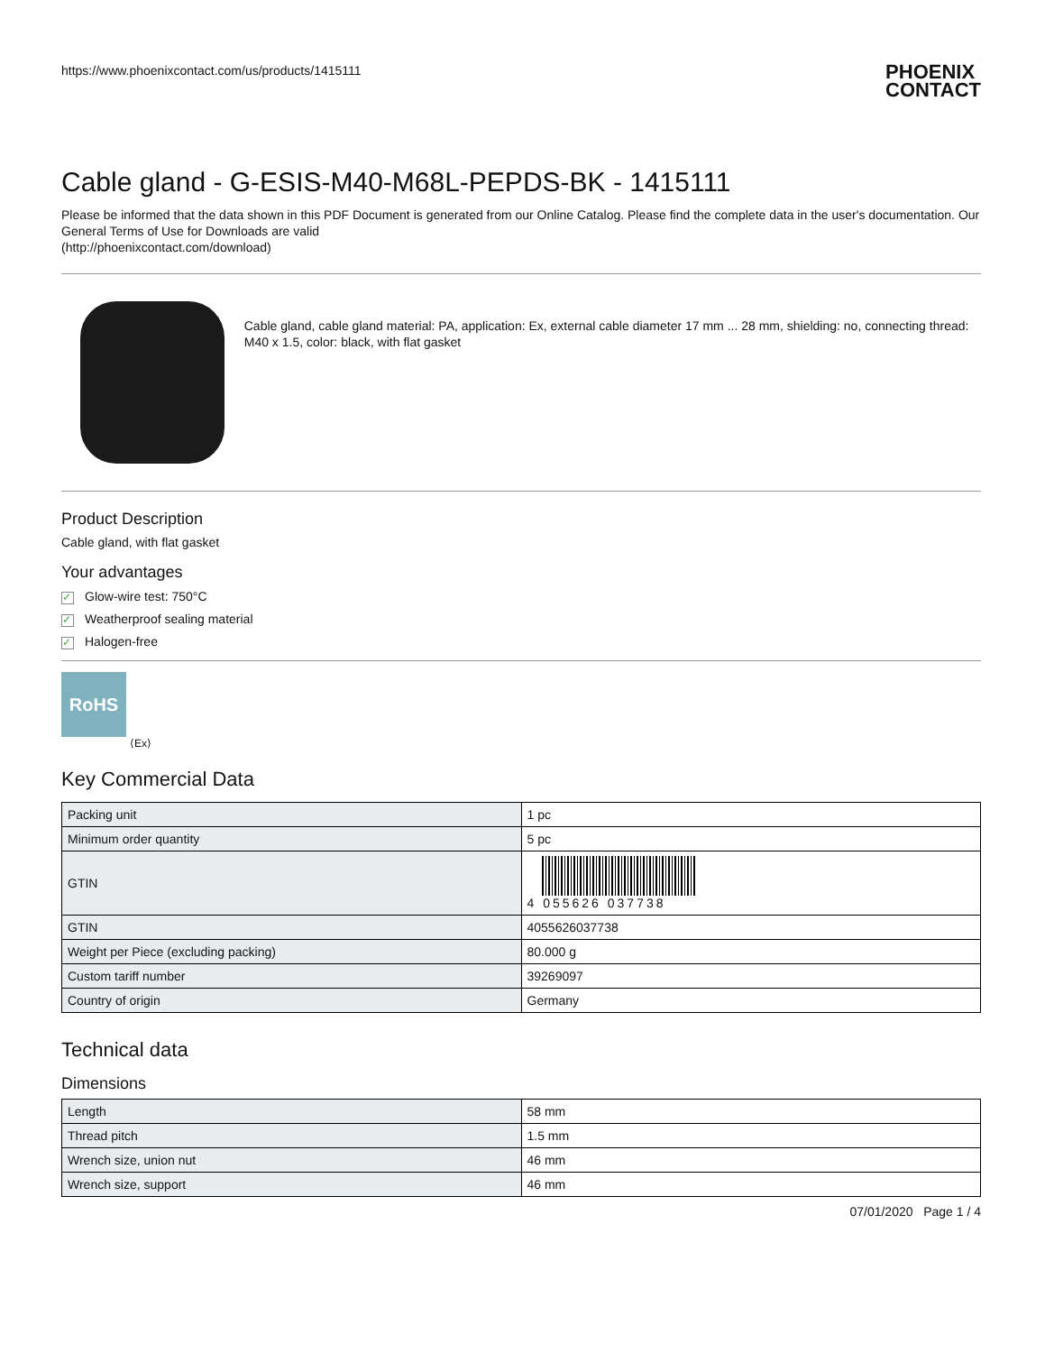https://www.phoenixcontact.com/us/products/1415111 PHOENIX
CONTACT
Cable gland - G-ESIS-M40-M68L-PEPDS-BK - 1415111
Please be informed that the data shown in this PDF Document is generated from our Online Catalog. Please find the complete data in the user's documentation. Our General Terms of Use for Downloads are valid
(http://phoenixcontact.com/download)
Cable gland, cable gland material: PA, application: Ex, external cable diameter 17 mm ... 28 mm, shielding: no, connecting thread: M40 x 1.5, color: black, with flat gasket
Product Description
Cable gland, with flat gasket
Your advantages
✓ Glow-wire test: 750°C
✓ Weatherproof sealing material
✓ Halogen-free
RoHS
⟨Ex⟩
Key Commercial Data
| Packing unit | 1 pc |
| Minimum order quantity | 5 pc |
| GTIN | 4 055626 037738 |
| GTIN | 4055626037738 |
| Weight per Piece (excluding packing) | 80.000 g |
| Custom tariff number | 39269097 |
| Country of origin | Germany |
Technical data
Dimensions
| Length | 58 mm |
| Thread pitch | 1.5 mm |
| Wrench size, union nut | 46 mm |
| Wrench size, support | 46 mm |
07/01/2020 Page 1 / 4